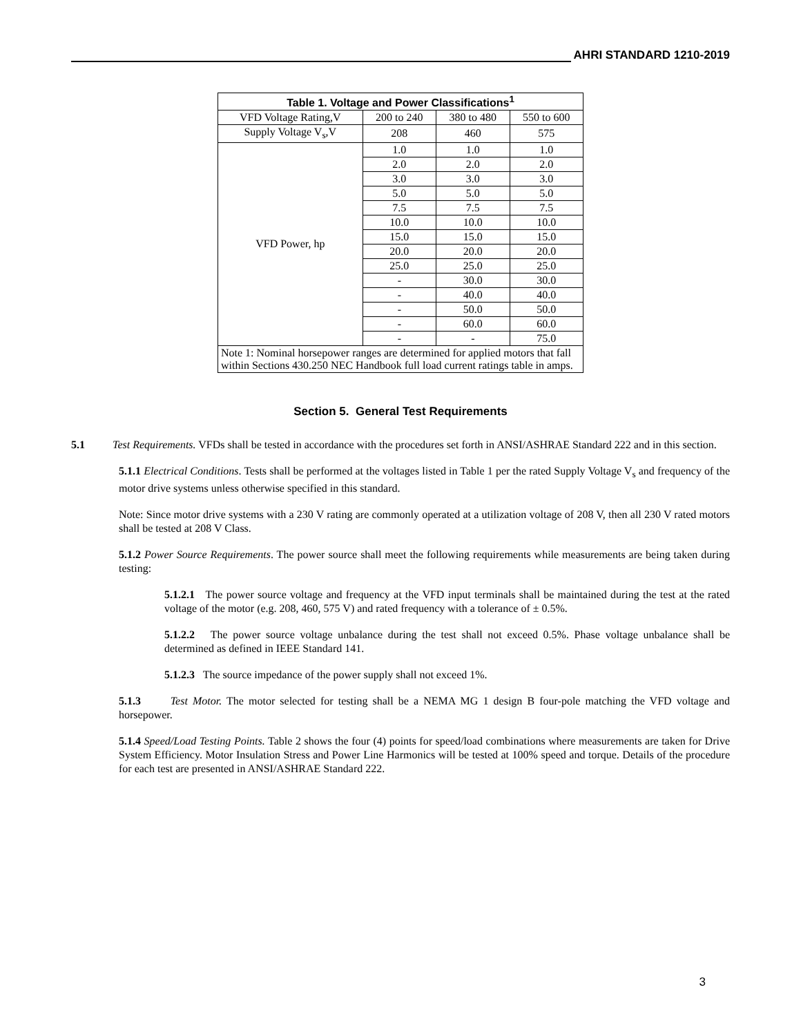AHRI STANDARD 1210-2019
| Table 1. Voltage and Power Classifications<sup>1</sup> | | | |
| --- | --- | --- | --- |
| VFD Voltage Rating,V | 200 to 240 | 380 to 480 | 550 to 600 |
| Supply Voltage V<sub>s</sub>,V | 208 | 460 | 575 |
| VFD Power, hp | 1.0 | 1.0 | 1.0 |
| | 2.0 | 2.0 | 2.0 |
| | 3.0 | 3.0 | 3.0 |
| | 5.0 | 5.0 | 5.0 |
| | 7.5 | 7.5 | 7.5 |
| | 10.0 | 10.0 | 10.0 |
| | 15.0 | 15.0 | 15.0 |
| | 20.0 | 20.0 | 20.0 |
| | 25.0 | 25.0 | 25.0 |
| | - | 30.0 | 30.0 |
| | - | 40.0 | 40.0 |
| | - | 50.0 | 50.0 |
| | - | 60.0 | 60.0 |
| | - | - | 75.0 |
| Note 1: Nominal horsepower ranges are determined for applied motors that fall within Sections 430.250 NEC Handbook full load current ratings table in amps. | | | |
Section 5. General Test Requirements
5.1 Test Requirements. VFDs shall be tested in accordance with the procedures set forth in ANSI/ASHRAE Standard 222 and in this section.
5.1.1 Electrical Conditions. Tests shall be performed at the voltages listed in Table 1 per the rated Supply Voltage V<sub>s</sub> and frequency of the motor drive systems unless otherwise specified in this standard.
Note: Since motor drive systems with a 230 V rating are commonly operated at a utilization voltage of 208 V, then all 230 V rated motors shall be tested at 208 V Class.
5.1.2 Power Source Requirements. The power source shall meet the following requirements while measurements are being taken during testing:
5.1.2.1 The power source voltage and frequency at the VFD input terminals shall be maintained during the test at the rated voltage of the motor (e.g. 208, 460, 575 V) and rated frequency with a tolerance of ± 0.5%.
5.1.2.2 The power source voltage unbalance during the test shall not exceed 0.5%. Phase voltage unbalance shall be determined as defined in IEEE Standard 141.
5.1.2.3 The source impedance of the power supply shall not exceed 1%.
5.1.3 Test Motor. The motor selected for testing shall be a NEMA MG 1 design B four-pole matching the VFD voltage and horsepower.
5.1.4 Speed/Load Testing Points. Table 2 shows the four (4) points for speed/load combinations where measurements are taken for Drive System Efficiency. Motor Insulation Stress and Power Line Harmonics will be tested at 100% speed and torque. Details of the procedure for each test are presented in ANSI/ASHRAE Standard 222.
3